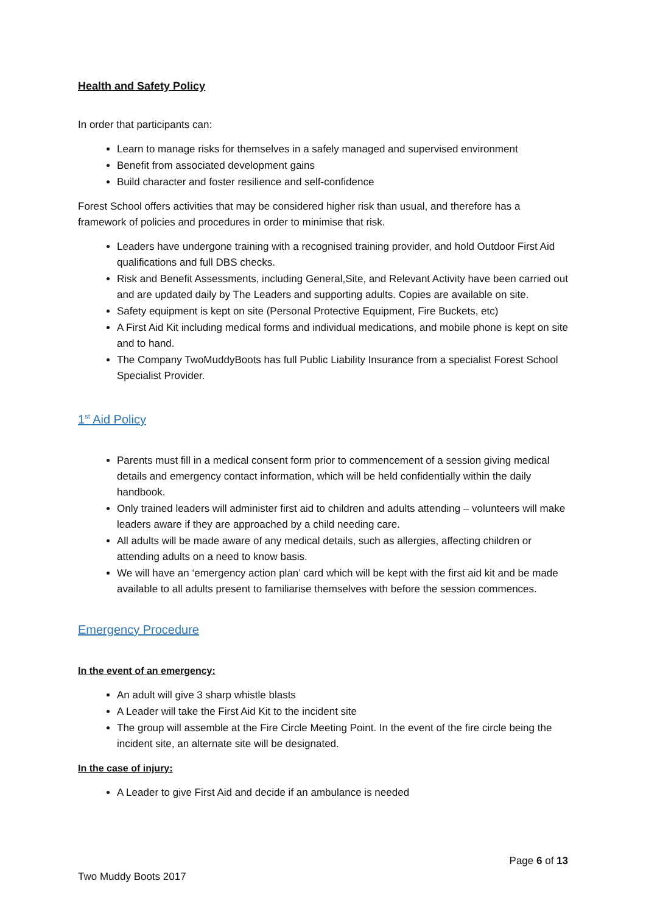Health and Safety Policy
In order that participants can:
Learn to manage risks for themselves in a safely managed and supervised environment
Benefit from associated development gains
Build character and foster resilience and self-confidence
Forest School offers activities that may be considered higher risk than usual, and therefore has a framework of policies and procedures in order to minimise that risk.
Leaders have undergone training with a recognised training provider, and hold Outdoor First Aid qualifications and full DBS checks.
Risk and Benefit Assessments, including General,Site, and Relevant Activity have been carried out and are updated daily by The Leaders and supporting adults. Copies are available on site.
Safety equipment is kept on site (Personal Protective Equipment, Fire Buckets, etc)
A First Aid Kit including medical forms and individual medications, and mobile phone is kept on site and to hand.
The Company TwoMuddyBoots has full Public Liability Insurance from a specialist Forest School Specialist Provider.
1<sup>st</sup> Aid Policy
Parents must fill in a medical consent form prior to commencement of a session giving medical details and emergency contact information, which will be held confidentially within the daily handbook.
Only trained leaders will administer first aid to children and adults attending – volunteers will make leaders aware if they are approached by a child needing care.
All adults will be made aware of any medical details, such as allergies, affecting children or attending adults on a need to know basis.
We will have an ‘emergency action plan’ card which will be kept with the first aid kit and be made available to all adults present to familiarise themselves with before the session commences.
Emergency Procedure
In the event of an emergency:
An adult will give 3 sharp whistle blasts
A Leader will take the First Aid Kit to the incident site
The group will assemble at the Fire Circle Meeting Point. In the event of the fire circle being the incident site, an alternate site will be designated.
In the case of injury:
A Leader to give First Aid and decide if an ambulance is needed
Page 6 of 13
Two Muddy Boots 2017